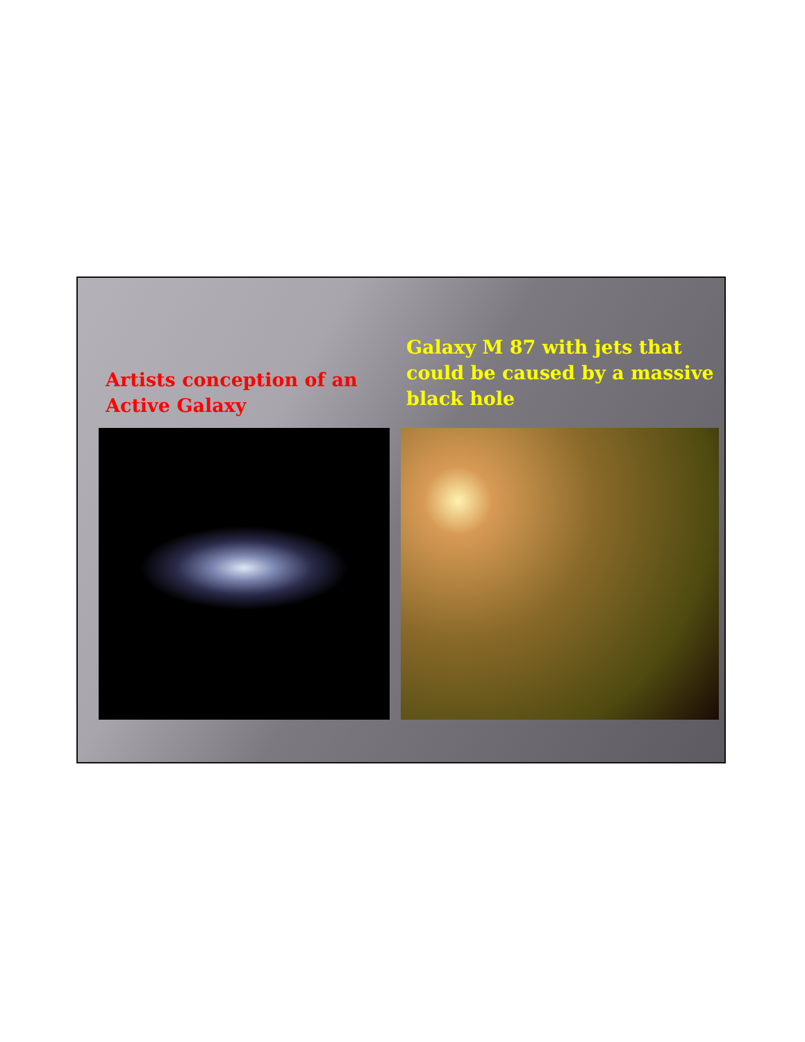Artists conception of an
Active Galaxy
Galaxy M 87 with jets that
could be caused by a massive
black hole